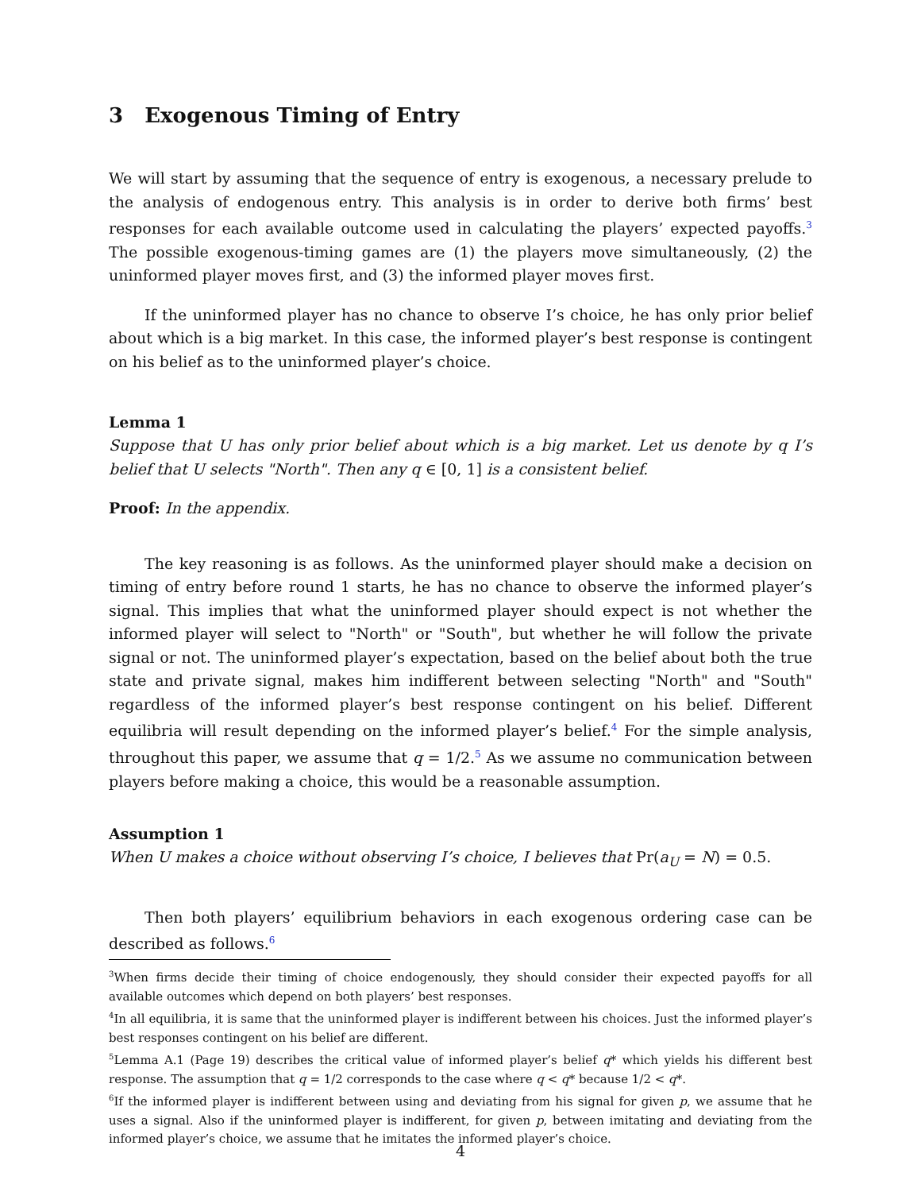3 Exogenous Timing of Entry
We will start by assuming that the sequence of entry is exogenous, a necessary prelude to the analysis of endogenous entry. This analysis is in order to derive both firms’ best responses for each available outcome used in calculating the players’ expected payoffs.<sup>3</sup> The possible exogenous-timing games are (1) the players move simultaneously, (2) the uninformed player moves first, and (3) the informed player moves first.
If the uninformed player has no chance to observe I’s choice, he has only prior belief about which is a big market. In this case, the informed player’s best response is contingent on his belief as to the uninformed player’s choice.
Lemma 1
Suppose that U has only prior belief about which is a big market. Let us denote by q I’s belief that U selects "North". Then any q ∈ [0, 1] is a consistent belief.
Proof: In the appendix.
The key reasoning is as follows. As the uninformed player should make a decision on timing of entry before round 1 starts, he has no chance to observe the informed player’s signal. This implies that what the uninformed player should expect is not whether the informed player will select to "North" or "South", but whether he will follow the private signal or not. The uninformed player’s expectation, based on the belief about both the true state and private signal, makes him indifferent between selecting "North" and "South" regardless of the informed player’s best response contingent on his belief. Different equilibria will result depending on the informed player’s belief.<sup>4</sup> For the simple analysis, throughout this paper, we assume that q = 1/2.<sup>5</sup> As we assume no communication between players before making a choice, this would be a reasonable assumption.
Assumption 1
When U makes a choice without observing I’s choice, I believes that Pr(a<sub>U</sub> = N) = 0.5.
Then both players’ equilibrium behaviors in each exogenous ordering case can be described as follows.<sup>6</sup>
<sup>3</sup> When firms decide their timing of choice endogenously, they should consider their expected payoffs for all available outcomes which depend on both players’ best responses.
<sup>4</sup> In all equilibria, it is same that the uninformed player is indifferent between his choices. Just the informed player’s best responses contingent on his belief are different.
<sup>5</sup> Lemma A.1 (Page 19) describes the critical value of informed player’s belief q* which yields his different best response. The assumption that q = 1/2 corresponds to the case where q < q* because 1/2 < q*.
<sup>6</sup> If the informed player is indifferent between using and deviating from his signal for given p, we assume that he uses a signal. Also if the uninformed player is indifferent, for given p, between imitating and deviating from the informed player’s choice, we assume that he imitates the informed player’s choice.
4